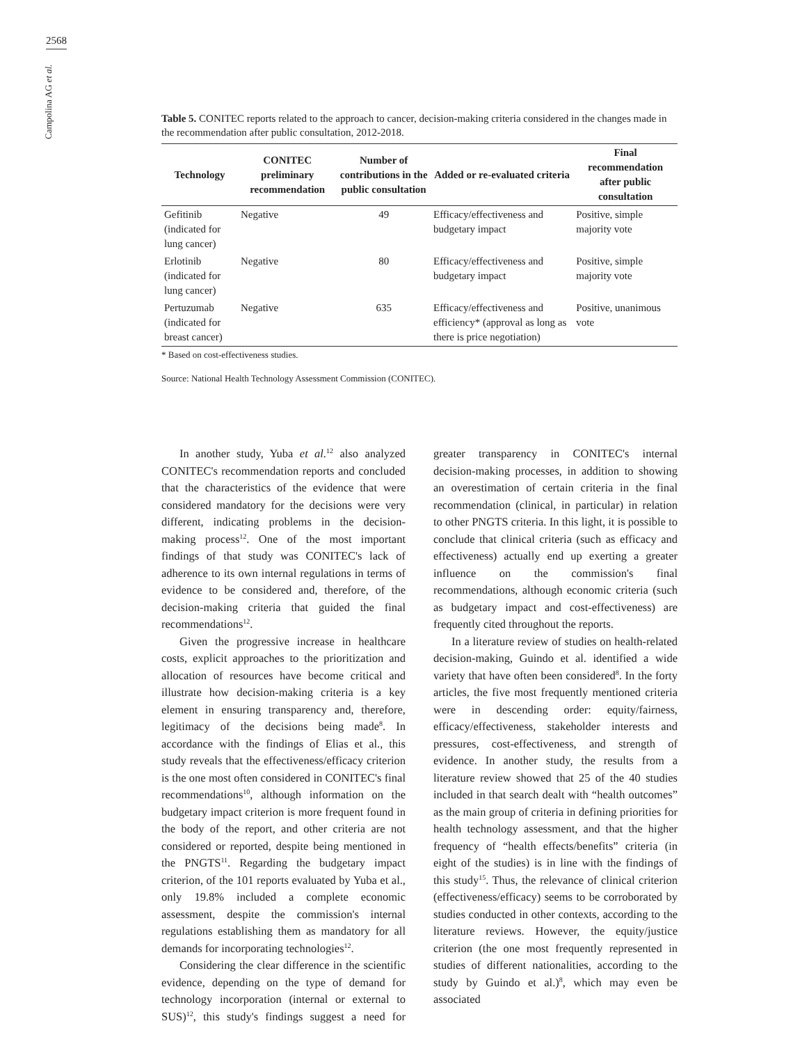2568
Campolina AG et al.
Table 5. CONITEC reports related to the approach to cancer, decision-making criteria considered in the changes made in the recommendation after public consultation, 2012-2018.
| Technology | CONITEC preliminary recommendation | Number of contributions in the public consultation | Added or re-evaluated criteria | Final recommendation after public consultation |
| --- | --- | --- | --- | --- |
| Gefitinib (indicated for lung cancer) | Negative | 49 | Efficacy/effectiveness and budgetary impact | Positive, simple majority vote |
| Erlotinib (indicated for lung cancer) | Negative | 80 | Efficacy/effectiveness and budgetary impact | Positive, simple majority vote |
| Pertuzumab (indicated for breast cancer) | Negative | 635 | Efficacy/effectiveness and efficiency* (approval as long as there is price negotiation) | Positive, unanimous vote |
* Based on cost-effectiveness studies.
Source: National Health Technology Assessment Commission (CONITEC).
In another study, Yuba et al.<sup>12</sup> also analyzed CONITEC's recommendation reports and concluded that the characteristics of the evidence that were considered mandatory for the decisions were very different, indicating problems in the decision-making process<sup>12</sup>. One of the most important findings of that study was CONITEC's lack of adherence to its own internal regulations in terms of evidence to be considered and, therefore, of the decision-making criteria that guided the final recommendations<sup>12</sup>.
Given the progressive increase in healthcare costs, explicit approaches to the prioritization and allocation of resources have become critical and illustrate how decision-making criteria is a key element in ensuring transparency and, therefore, legitimacy of the decisions being made<sup>8</sup>. In accordance with the findings of Elias et al., this study reveals that the effectiveness/efficacy criterion is the one most often considered in CONITEC's final recommendations<sup>10</sup>, although information on the budgetary impact criterion is more frequent found in the body of the report, and other criteria are not considered or reported, despite being mentioned in the PNGTS<sup>11</sup>. Regarding the budgetary impact criterion, of the 101 reports evaluated by Yuba et al., only 19.8% included a complete economic assessment, despite the commission's internal regulations establishing them as mandatory for all demands for incorporating technologies<sup>12</sup>.
Considering the clear difference in the scientific evidence, depending on the type of demand for technology incorporation (internal or external to SUS)<sup>12</sup>, this study's findings suggest a need for greater transparency in CONITEC's internal decision-making processes, in addition to showing an overestimation of certain criteria in the final recommendation (clinical, in particular) in relation to other PNGTS criteria. In this light, it is possible to conclude that clinical criteria (such as efficacy and effectiveness) actually end up exerting a greater influence on the commission's final recommendations, although economic criteria (such as budgetary impact and cost-effectiveness) are frequently cited throughout the reports.
In a literature review of studies on health-related decision-making, Guindo et al. identified a wide variety that have often been considered<sup>8</sup>. In the forty articles, the five most frequently mentioned criteria were in descending order: equity/fairness, efficacy/effectiveness, stakeholder interests and pressures, cost-effectiveness, and strength of evidence. In another study, the results from a literature review showed that 25 of the 40 studies included in that search dealt with “health outcomes” as the main group of criteria in defining priorities for health technology assessment, and that the higher frequency of “health effects/benefits” criteria (in eight of the studies) is in line with the findings of this study<sup>15</sup>. Thus, the relevance of clinical criterion (effectiveness/efficacy) seems to be corroborated by studies conducted in other contexts, according to the literature reviews. However, the equity/justice criterion (the one most frequently represented in studies of different nationalities, according to the study by Guindo et al.)<sup>8</sup>, which may even be associated